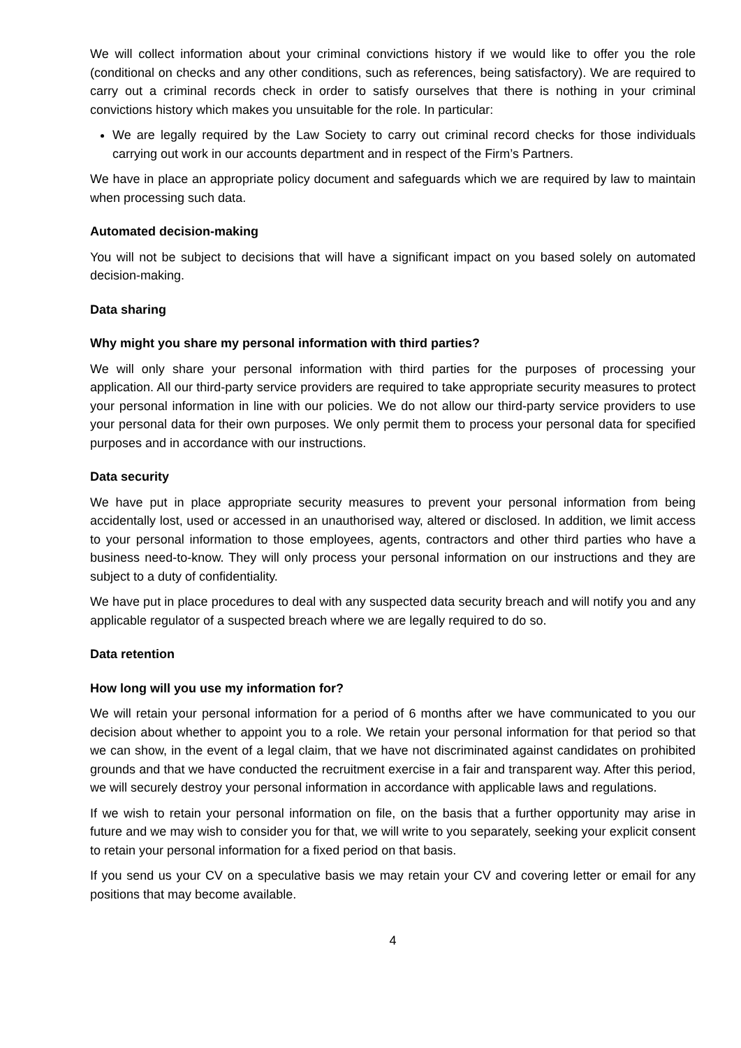We will collect information about your criminal convictions history if we would like to offer you the role (conditional on checks and any other conditions, such as references, being satisfactory). We are required to carry out a criminal records check in order to satisfy ourselves that there is nothing in your criminal convictions history which makes you unsuitable for the role. In particular:
We are legally required by the Law Society to carry out criminal record checks for those individuals carrying out work in our accounts department and in respect of the Firm’s Partners.
We have in place an appropriate policy document and safeguards which we are required by law to maintain when processing such data.
Automated decision-making
You will not be subject to decisions that will have a significant impact on you based solely on automated decision-making.
Data sharing
Why might you share my personal information with third parties?
We will only share your personal information with third parties for the purposes of processing your application. All our third-party service providers are required to take appropriate security measures to protect your personal information in line with our policies. We do not allow our third-party service providers to use your personal data for their own purposes. We only permit them to process your personal data for specified purposes and in accordance with our instructions.
Data security
We have put in place appropriate security measures to prevent your personal information from being accidentally lost, used or accessed in an unauthorised way, altered or disclosed. In addition, we limit access to your personal information to those employees, agents, contractors and other third parties who have a business need-to-know. They will only process your personal information on our instructions and they are subject to a duty of confidentiality.
We have put in place procedures to deal with any suspected data security breach and will notify you and any applicable regulator of a suspected breach where we are legally required to do so.
Data retention
How long will you use my information for?
We will retain your personal information for a period of 6 months after we have communicated to you our decision about whether to appoint you to a role. We retain your personal information for that period so that we can show, in the event of a legal claim, that we have not discriminated against candidates on prohibited grounds and that we have conducted the recruitment exercise in a fair and transparent way. After this period, we will securely destroy your personal information in accordance with applicable laws and regulations.
If we wish to retain your personal information on file, on the basis that a further opportunity may arise in future and we may wish to consider you for that, we will write to you separately, seeking your explicit consent to retain your personal information for a fixed period on that basis.
If you send us your CV on a speculative basis we may retain your CV and covering letter or email for any positions that may become available.
4